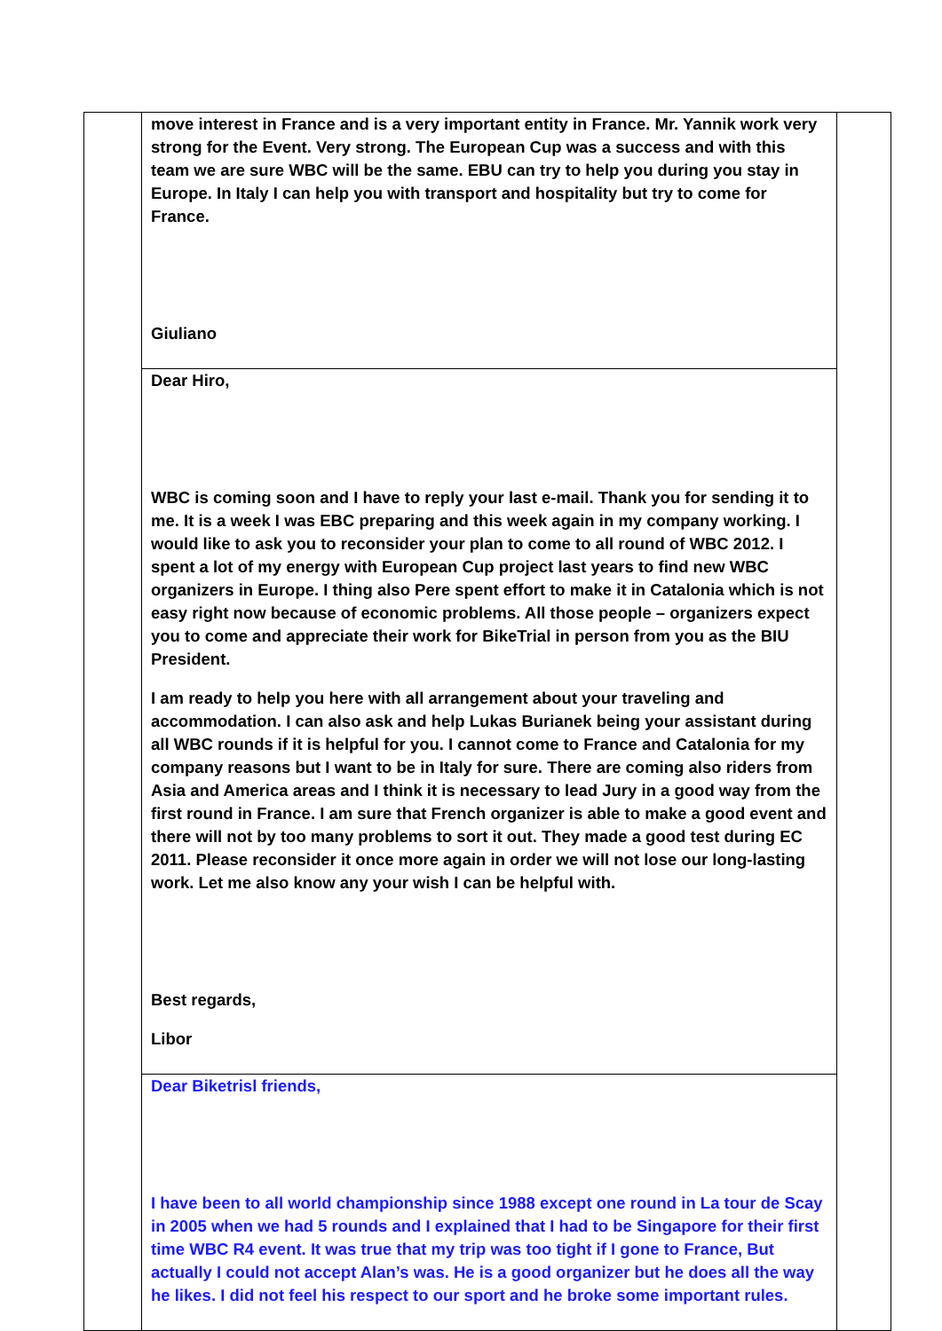| | move interest in France and is a very important entity in France. Mr. Yannik work very strong for the Event. Very strong. The European Cup was a success and with this team we are sure WBC will be the same. EBU can try to help you during you stay in Europe. In Italy I can help you with transport and hospitality but try to come for France. Giuliano | |
| | Dear Hiro, WBC is coming soon and I have to reply your last e-mail. Thank you for sending it to me. It is a week I was EBC preparing and this week again in my company working. I would like to ask you to reconsider your plan to come to all round of WBC 2012. I spent a lot of my energy with European Cup project last years to find new WBC organizers in Europe. I thing also Pere spent effort to make it in Catalonia which is not easy right now because of economic problems. All those people – organizers expect you to come and appreciate their work for BikeTrial in person from you as the BIU President. I am ready to help you here with all arrangement about your traveling and accommodation. I can also ask and help Lukas Burianek being your assistant during all WBC rounds if it is helpful for you. I cannot come to France and Catalonia for my company reasons but I want to be in Italy for sure. There are coming also riders from Asia and America areas and I think it is necessary to lead Jury in a good way from the first round in France. I am sure that French organizer is able to make a good event and there will not by too many problems to sort it out. They made a good test during EC 2011. Please reconsider it once more again in order we will not lose our long-lasting work. Let me also know any your wish I can be helpful with. Best regards, Libor | |
| | Dear Biketrisl friends, I have been to all world championship since 1988 except one round in La tour de Scay in 2005 when we had 5 rounds and I explained that I had to be Singapore for their first time WBC R4 event. It was true that my trip was too tight if I gone to France, But actually I could not accept Alan’s was. He is a good organizer but he does all the way he likes. I did not feel his respect to our sport and he broke some important rules. | |